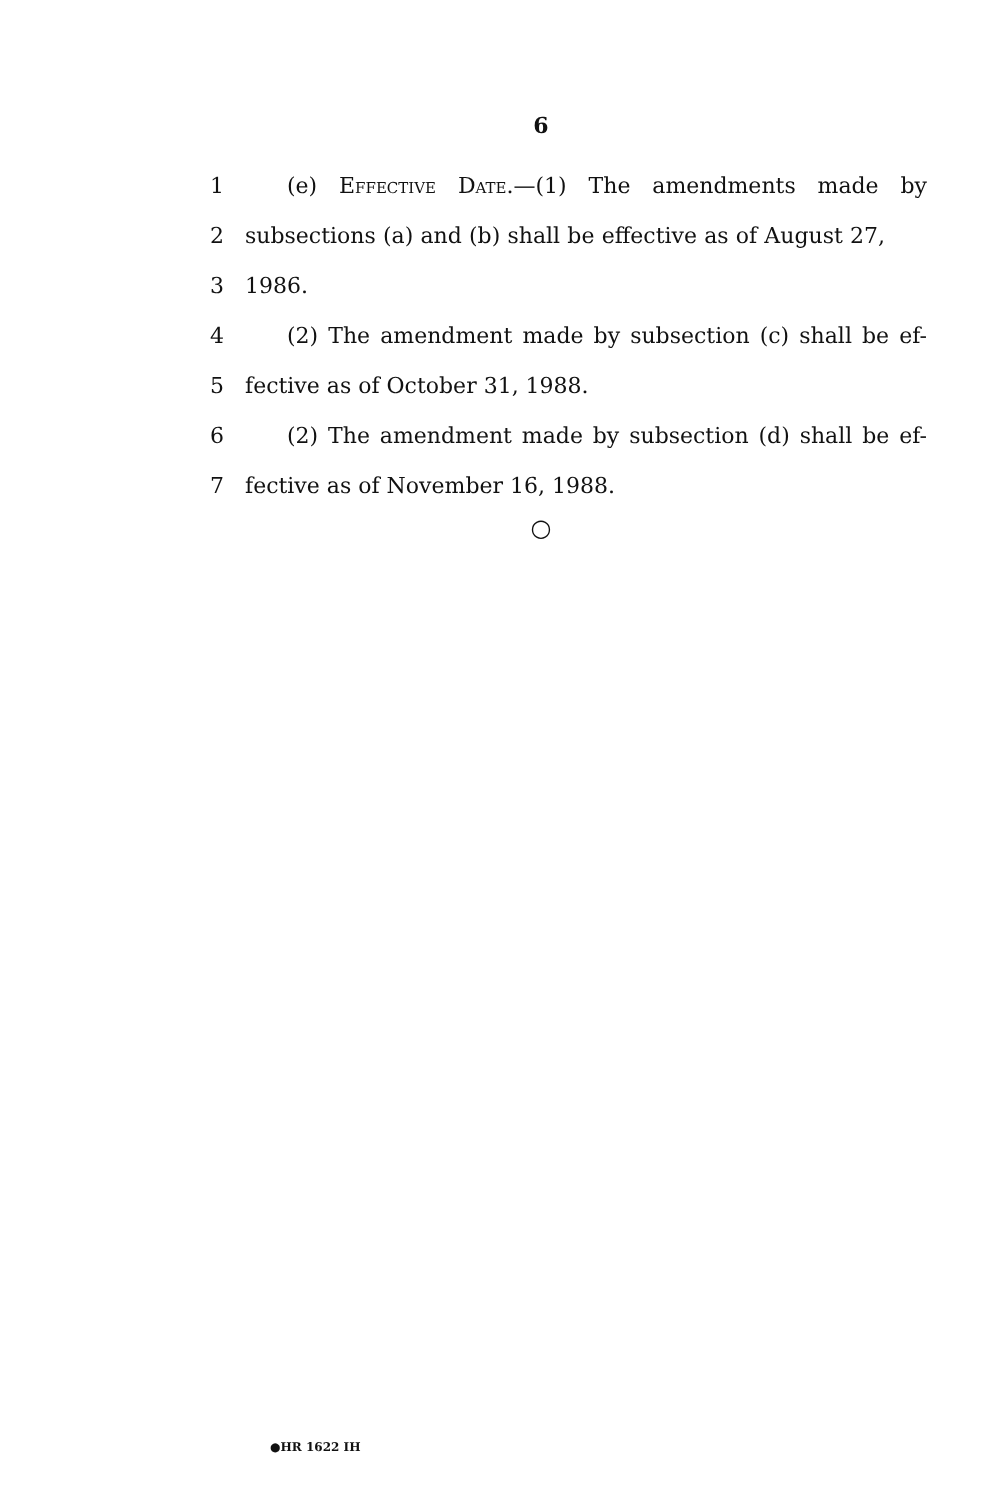6
1 (e) Effective Date.—(1) The amendments made by
2 subsections (a) and (b) shall be effective as of August 27,
3 1986.
4 (2) The amendment made by subsection (c) shall be ef-
5 fective as of October 31, 1988.
6 (2) The amendment made by subsection (d) shall be ef-
7 fective as of November 16, 1988.
○
●HR 1622 IH